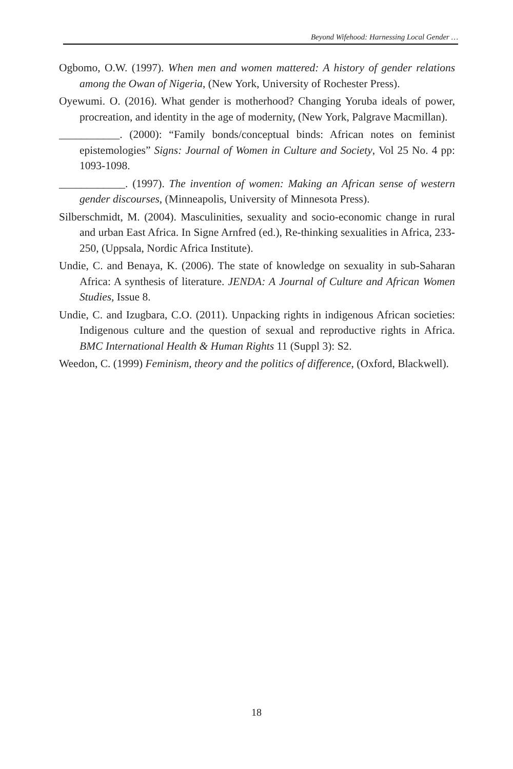Beyond Wifehood: Harnessing Local Gender …
Ogbomo, O.W. (1997). When men and women mattered: A history of gender relations among the Owan of Nigeria, (New York, University of Rochester Press).
Oyewumi. O. (2016). What gender is motherhood? Changing Yoruba ideals of power, procreation, and identity in the age of modernity, (New York, Palgrave Macmillan).
___________. (2000): “Family bonds/conceptual binds: African notes on feminist epistemologies” Signs: Journal of Women in Culture and Society, Vol 25 No. 4 pp: 1093-1098.
____________. (1997). The invention of women: Making an African sense of western gender discourses, (Minneapolis, University of Minnesota Press).
Silberschmidt, M. (2004). Masculinities, sexuality and socio-economic change in rural and urban East Africa. In Signe Arnfred (ed.), Re-thinking sexualities in Africa, 233- 250, (Uppsala, Nordic Africa Institute).
Undie, C. and Benaya, K. (2006). The state of knowledge on sexuality in sub-Saharan Africa: A synthesis of literature. JENDA: A Journal of Culture and African Women Studies, Issue 8.
Undie, C. and Izugbara, C.O. (2011). Unpacking rights in indigenous African societies: Indigenous culture and the question of sexual and reproductive rights in Africa. BMC International Health & Human Rights 11 (Suppl 3): S2.
Weedon, C. (1999) Feminism, theory and the politics of difference, (Oxford, Blackwell).
18